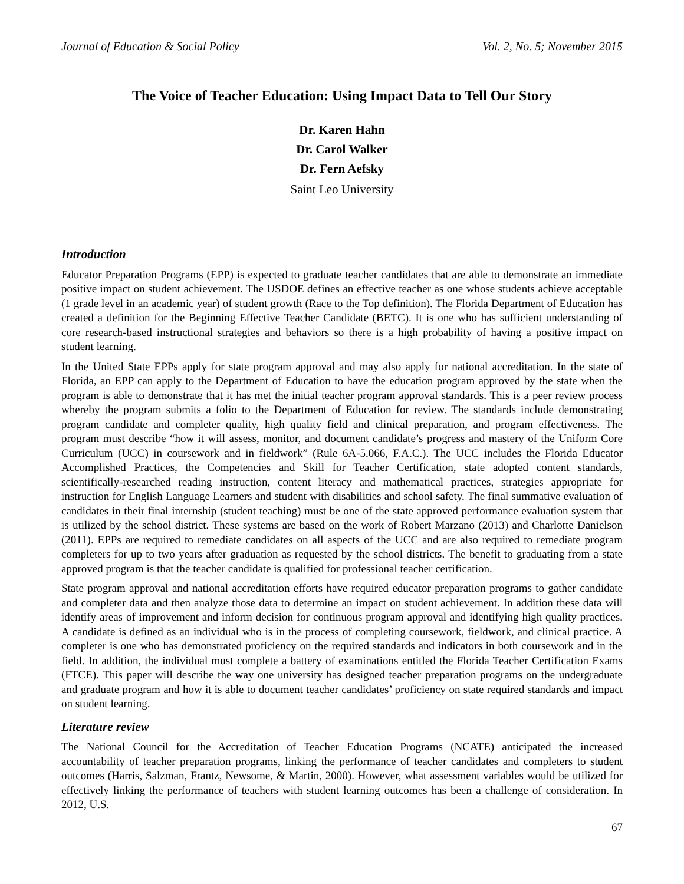Journal of Education & Social Policy Vol. 2, No. 5; November 2015
The Voice of Teacher Education: Using Impact Data to Tell Our Story
Dr. Karen Hahn
Dr. Carol Walker
Dr. Fern Aefsky
Saint Leo University
Introduction
Educator Preparation Programs (EPP) is expected to graduate teacher candidates that are able to demonstrate an immediate positive impact on student achievement. The USDOE defines an effective teacher as one whose students achieve acceptable (1 grade level in an academic year) of student growth (Race to the Top definition). The Florida Department of Education has created a definition for the Beginning Effective Teacher Candidate (BETC). It is one who has sufficient understanding of core research-based instructional strategies and behaviors so there is a high probability of having a positive impact on student learning.
In the United State EPPs apply for state program approval and may also apply for national accreditation. In the state of Florida, an EPP can apply to the Department of Education to have the education program approved by the state when the program is able to demonstrate that it has met the initial teacher program approval standards. This is a peer review process whereby the program submits a folio to the Department of Education for review. The standards include demonstrating program candidate and completer quality, high quality field and clinical preparation, and program effectiveness. The program must describe “how it will assess, monitor, and document candidate’s progress and mastery of the Uniform Core Curriculum (UCC) in coursework and in fieldwork” (Rule 6A-5.066, F.A.C.). The UCC includes the Florida Educator Accomplished Practices, the Competencies and Skill for Teacher Certification, state adopted content standards, scientifically-researched reading instruction, content literacy and mathematical practices, strategies appropriate for instruction for English Language Learners and student with disabilities and school safety. The final summative evaluation of candidates in their final internship (student teaching) must be one of the state approved performance evaluation system that is utilized by the school district. These systems are based on the work of Robert Marzano (2013) and Charlotte Danielson (2011). EPPs are required to remediate candidates on all aspects of the UCC and are also required to remediate program completers for up to two years after graduation as requested by the school districts. The benefit to graduating from a state approved program is that the teacher candidate is qualified for professional teacher certification.
State program approval and national accreditation efforts have required educator preparation programs to gather candidate and completer data and then analyze those data to determine an impact on student achievement. In addition these data will identify areas of improvement and inform decision for continuous program approval and identifying high quality practices. A candidate is defined as an individual who is in the process of completing coursework, fieldwork, and clinical practice. A completer is one who has demonstrated proficiency on the required standards and indicators in both coursework and in the field. In addition, the individual must complete a battery of examinations entitled the Florida Teacher Certification Exams (FTCE). This paper will describe the way one university has designed teacher preparation programs on the undergraduate and graduate program and how it is able to document teacher candidates’ proficiency on state required standards and impact on student learning.
Literature review
The National Council for the Accreditation of Teacher Education Programs (NCATE) anticipated the increased accountability of teacher preparation programs, linking the performance of teacher candidates and completers to student outcomes (Harris, Salzman, Frantz, Newsome, & Martin, 2000). However, what assessment variables would be utilized for effectively linking the performance of teachers with student learning outcomes has been a challenge of consideration. In 2012, U.S.
67